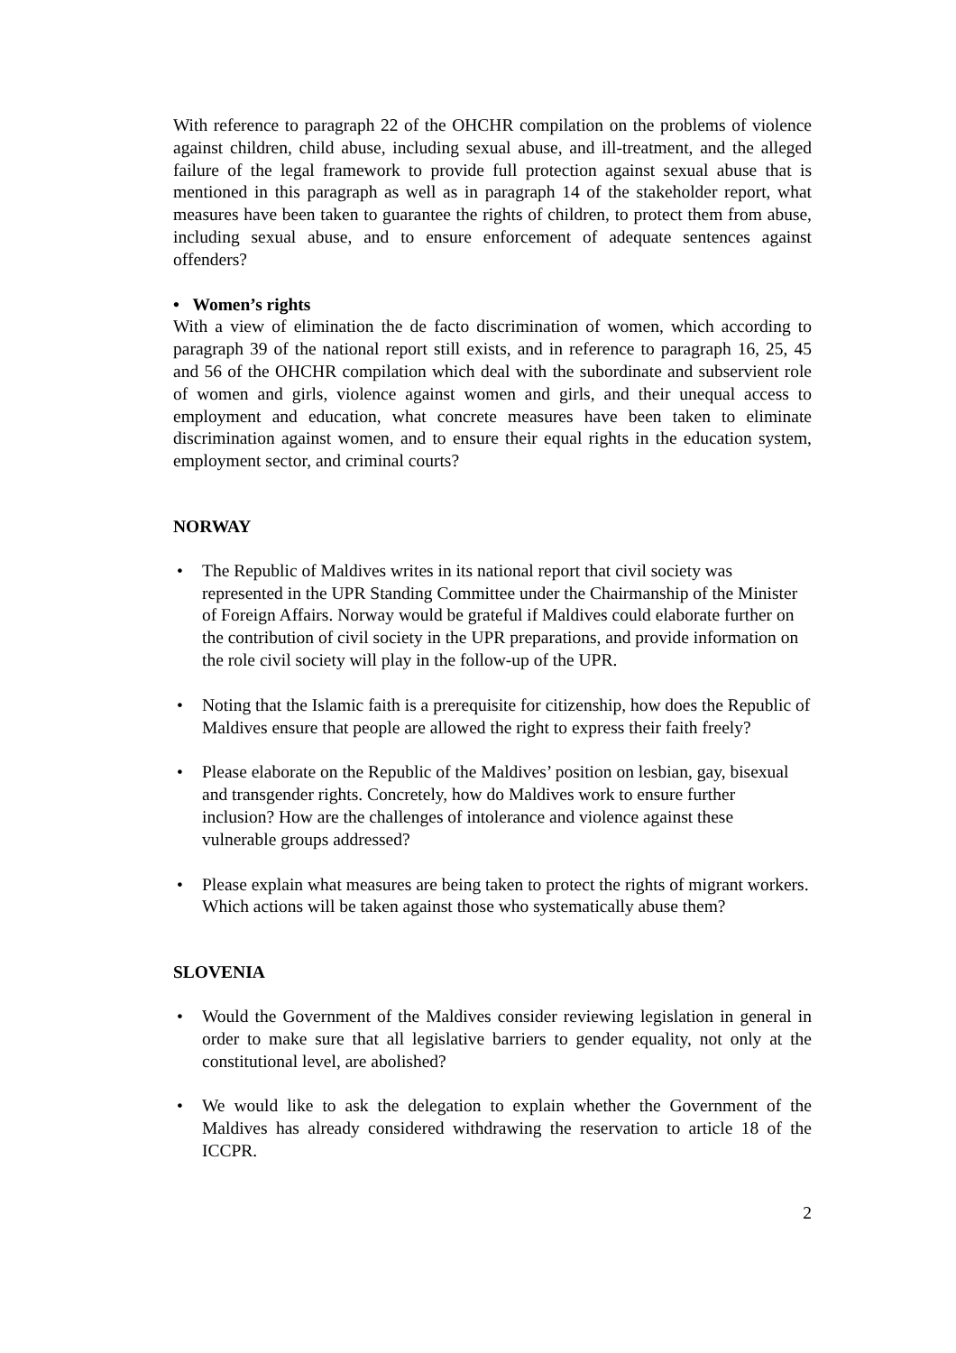With reference to paragraph 22 of the OHCHR compilation on the problems of violence against children, child abuse, including sexual abuse, and ill-treatment, and the alleged failure of the legal framework to provide full protection against sexual abuse that is mentioned in this paragraph as well as in paragraph 14 of the stakeholder report, what measures have been taken to guarantee the rights of children, to protect them from abuse, including sexual abuse, and to ensure enforcement of adequate sentences against offenders?
• Women’s rights
With a view of elimination the de facto discrimination of women, which according to paragraph 39 of the national report still exists, and in reference to paragraph 16, 25, 45 and 56 of the OHCHR compilation which deal with the subordinate and subservient role of women and girls, violence against women and girls, and their unequal access to employment and education, what concrete measures have been taken to eliminate discrimination against women, and to ensure their equal rights in the education system, employment sector, and criminal courts?
NORWAY
• The Republic of Maldives writes in its national report that civil society was represented in the UPR Standing Committee under the Chairmanship of the Minister of Foreign Affairs. Norway would be grateful if Maldives could elaborate further on the contribution of civil society in the UPR preparations, and provide information on the role civil society will play in the follow-up of the UPR.
• Noting that the Islamic faith is a prerequisite for citizenship, how does the Republic of Maldives ensure that people are allowed the right to express their faith freely?
• Please elaborate on the Republic of the Maldives’ position on lesbian, gay, bisexual and transgender rights. Concretely, how do Maldives work to ensure further inclusion? How are the challenges of intolerance and violence against these vulnerable groups addressed?
• Please explain what measures are being taken to protect the rights of migrant workers. Which actions will be taken against those who systematically abuse them?
SLOVENIA
• Would the Government of the Maldives consider reviewing legislation in general in order to make sure that all legislative barriers to gender equality, not only at the constitutional level, are abolished?
• We would like to ask the delegation to explain whether the Government of the Maldives has already considered withdrawing the reservation to article 18 of the ICCPR.
2